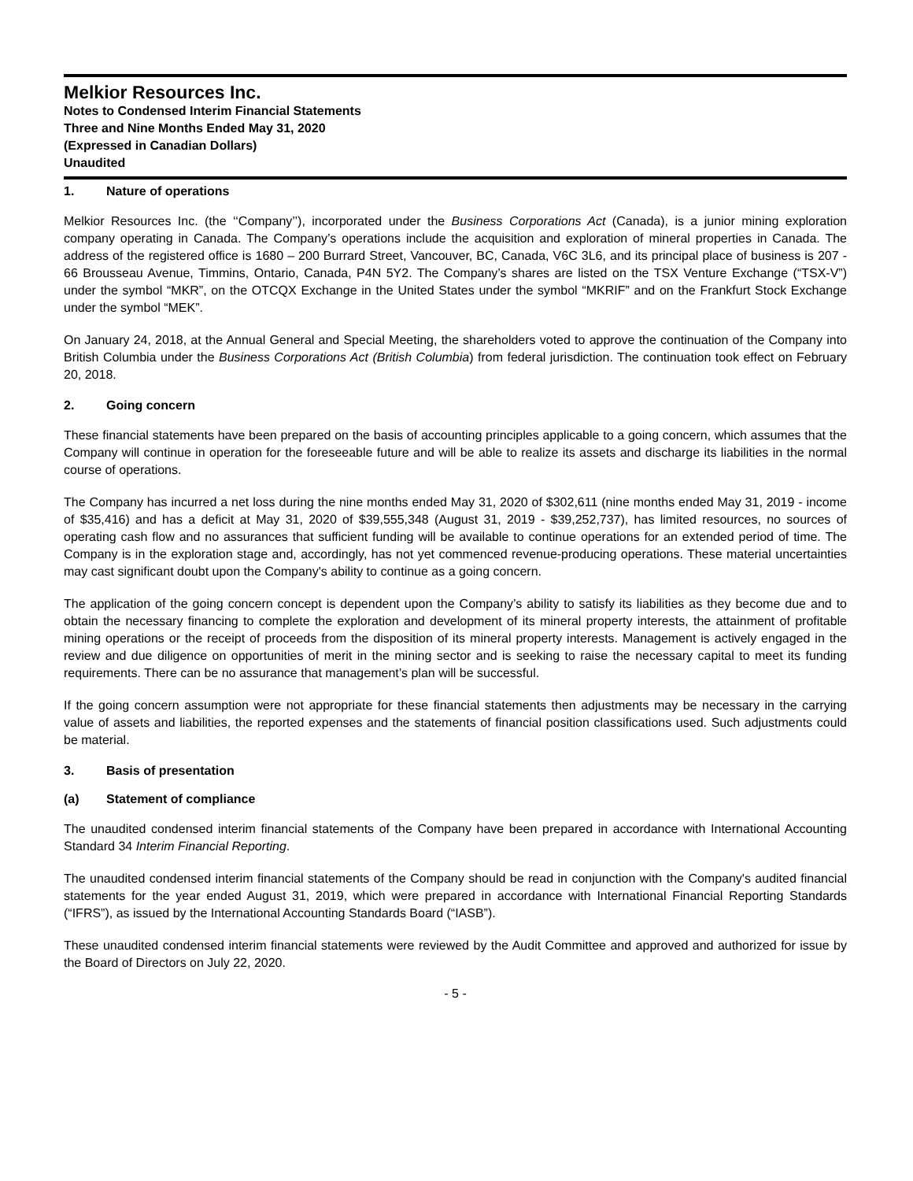Melkior Resources Inc.
Notes to Condensed Interim Financial Statements
Three and Nine Months Ended May 31, 2020
(Expressed in Canadian Dollars)
Unaudited
1. Nature of operations
Melkior Resources Inc. (the ‘‘Company’’), incorporated under the Business Corporations Act (Canada), is a junior mining exploration company operating in Canada. The Company’s operations include the acquisition and exploration of mineral properties in Canada. The address of the registered office is 1680 – 200 Burrard Street, Vancouver, BC, Canada, V6C 3L6, and its principal place of business is 207 - 66 Brousseau Avenue, Timmins, Ontario, Canada, P4N 5Y2. The Company’s shares are listed on the TSX Venture Exchange (“TSX-V”) under the symbol “MKR”, on the OTCQX Exchange in the United States under the symbol “MKRIF” and on the Frankfurt Stock Exchange under the symbol “MEK”.
On January 24, 2018, at the Annual General and Special Meeting, the shareholders voted to approve the continuation of the Company into British Columbia under the Business Corporations Act (British Columbia) from federal jurisdiction. The continuation took effect on February 20, 2018.
2. Going concern
These financial statements have been prepared on the basis of accounting principles applicable to a going concern, which assumes that the Company will continue in operation for the foreseeable future and will be able to realize its assets and discharge its liabilities in the normal course of operations.
The Company has incurred a net loss during the nine months ended May 31, 2020 of $302,611 (nine months ended May 31, 2019 - income of $35,416) and has a deficit at May 31, 2020 of $39,555,348 (August 31, 2019 - $39,252,737), has limited resources, no sources of operating cash flow and no assurances that sufficient funding will be available to continue operations for an extended period of time. The Company is in the exploration stage and, accordingly, has not yet commenced revenue-producing operations. These material uncertainties may cast significant doubt upon the Company's ability to continue as a going concern.
The application of the going concern concept is dependent upon the Company’s ability to satisfy its liabilities as they become due and to obtain the necessary financing to complete the exploration and development of its mineral property interests, the attainment of profitable mining operations or the receipt of proceeds from the disposition of its mineral property interests. Management is actively engaged in the review and due diligence on opportunities of merit in the mining sector and is seeking to raise the necessary capital to meet its funding requirements. There can be no assurance that management’s plan will be successful.
If the going concern assumption were not appropriate for these financial statements then adjustments may be necessary in the carrying value of assets and liabilities, the reported expenses and the statements of financial position classifications used. Such adjustments could be material.
3. Basis of presentation
(a) Statement of compliance
The unaudited condensed interim financial statements of the Company have been prepared in accordance with International Accounting Standard 34 Interim Financial Reporting.
The unaudited condensed interim financial statements of the Company should be read in conjunction with the Company's audited financial statements for the year ended August 31, 2019, which were prepared in accordance with International Financial Reporting Standards (“IFRS”), as issued by the International Accounting Standards Board (“IASB”).
These unaudited condensed interim financial statements were reviewed by the Audit Committee and approved and authorized for issue by the Board of Directors on July 22, 2020.
- 5 -